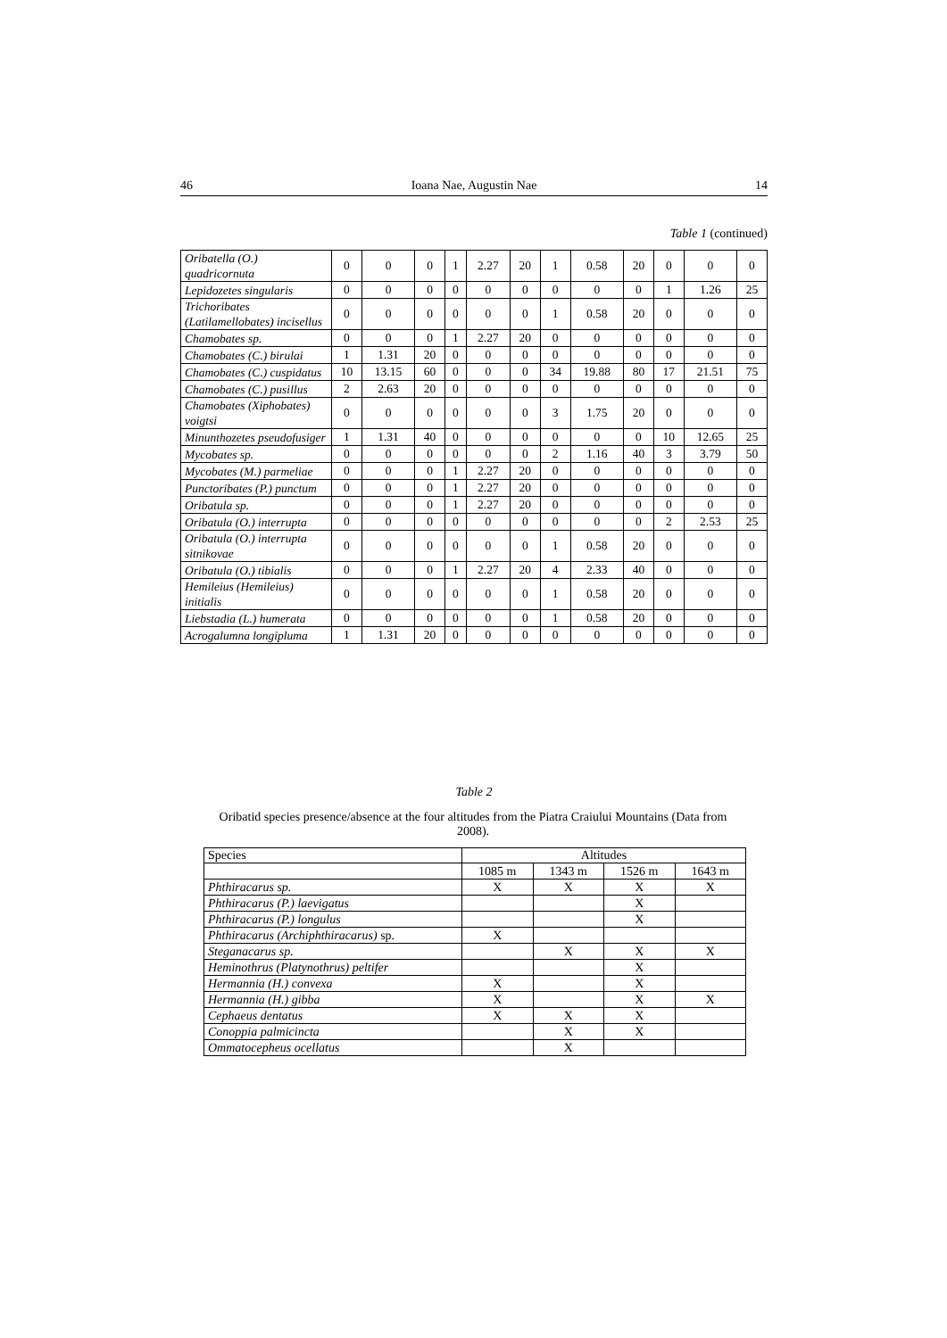46 Ioana Nae, Augustin Nae 14
Table 1 (continued)
| Oribatella (O.) quadricornuta | 0 | 0 | 0 | 1 | 2.27 | 20 | 1 | 0.58 | 20 | 0 | 0 | 0 |
| Lepidozetes singularis | 0 | 0 | 0 | 0 | 0 | 0 | 0 | 0 | 0 | 1 | 1.26 | 25 |
| Trichoribates (Latilamellobates) incisellus | 0 | 0 | 0 | 0 | 0 | 0 | 1 | 0.58 | 20 | 0 | 0 | 0 |
| Chamobates sp. | 0 | 0 | 0 | 1 | 2.27 | 20 | 0 | 0 | 0 | 0 | 0 | 0 |
| Chamobates (C.) birulai | 1 | 1.31 | 20 | 0 | 0 | 0 | 0 | 0 | 0 | 0 | 0 | 0 |
| Chamobates (C.) cuspidatus | 10 | 13.15 | 60 | 0 | 0 | 0 | 34 | 19.88 | 80 | 17 | 21.51 | 75 |
| Chamobates (C.) pusillus | 2 | 2.63 | 20 | 0 | 0 | 0 | 0 | 0 | 0 | 0 | 0 | 0 |
| Chamobates (Xiphobates) voigtsi | 0 | 0 | 0 | 0 | 0 | 0 | 3 | 1.75 | 20 | 0 | 0 | 0 |
| Minunthozetes pseudofusiger | 1 | 1.31 | 40 | 0 | 0 | 0 | 0 | 0 | 0 | 10 | 12.65 | 25 |
| Mycobates sp. | 0 | 0 | 0 | 0 | 0 | 0 | 2 | 1.16 | 40 | 3 | 3.79 | 50 |
| Mycobates (M.) parmeliae | 0 | 0 | 0 | 1 | 2.27 | 20 | 0 | 0 | 0 | 0 | 0 | 0 |
| Punctoribates (P.) punctum | 0 | 0 | 0 | 1 | 2.27 | 20 | 0 | 0 | 0 | 0 | 0 | 0 |
| Oribatula sp. | 0 | 0 | 0 | 1 | 2.27 | 20 | 0 | 0 | 0 | 0 | 0 | 0 |
| Oribatula (O.) interrupta | 0 | 0 | 0 | 0 | 0 | 0 | 0 | 0 | 0 | 2 | 2.53 | 25 |
| Oribatula (O.) interrupta sitnikovae | 0 | 0 | 0 | 0 | 0 | 0 | 1 | 0.58 | 20 | 0 | 0 | 0 |
| Oribatula (O.) tibialis | 0 | 0 | 0 | 1 | 2.27 | 20 | 4 | 2.33 | 40 | 0 | 0 | 0 |
| Hemileius (Hemileius) initialis | 0 | 0 | 0 | 0 | 0 | 0 | 1 | 0.58 | 20 | 0 | 0 | 0 |
| Liebstadia (L.) humerata | 0 | 0 | 0 | 0 | 0 | 0 | 1 | 0.58 | 20 | 0 | 0 | 0 |
| Acrogalumna longipluma | 1 | 1.31 | 20 | 0 | 0 | 0 | 0 | 0 | 0 | 0 | 0 | 0 |
Table 2
Oribatid species presence/absence at the four altitudes from the Piatra Craiului Mountains (Data from 2008).
| Species | Altitudes | | | |
| --- | --- | --- | --- | --- |
| | 1085 m | 1343 m | 1526 m | 1643 m |
| Phthiracarus sp. | X | X | X | X |
| Phthiracarus (P.) laevigatus | | | X | |
| Phthiracarus (P.) longulus | | | X | |
| Phthiracarus (Archiphthiracarus) sp. | X | | | |
| Steganacarus sp. | | X | X | X |
| Heminothrus (Platynothrus) peltifer | | | X | |
| Hermannia (H.) convexa | X | | X | |
| Hermannia (H.) gibba | X | | X | X |
| Cephaeus dentatus | X | X | X | |
| Conoppia palmicincta | | X | X | |
| Ommatocepheus ocellatus | | X | | |